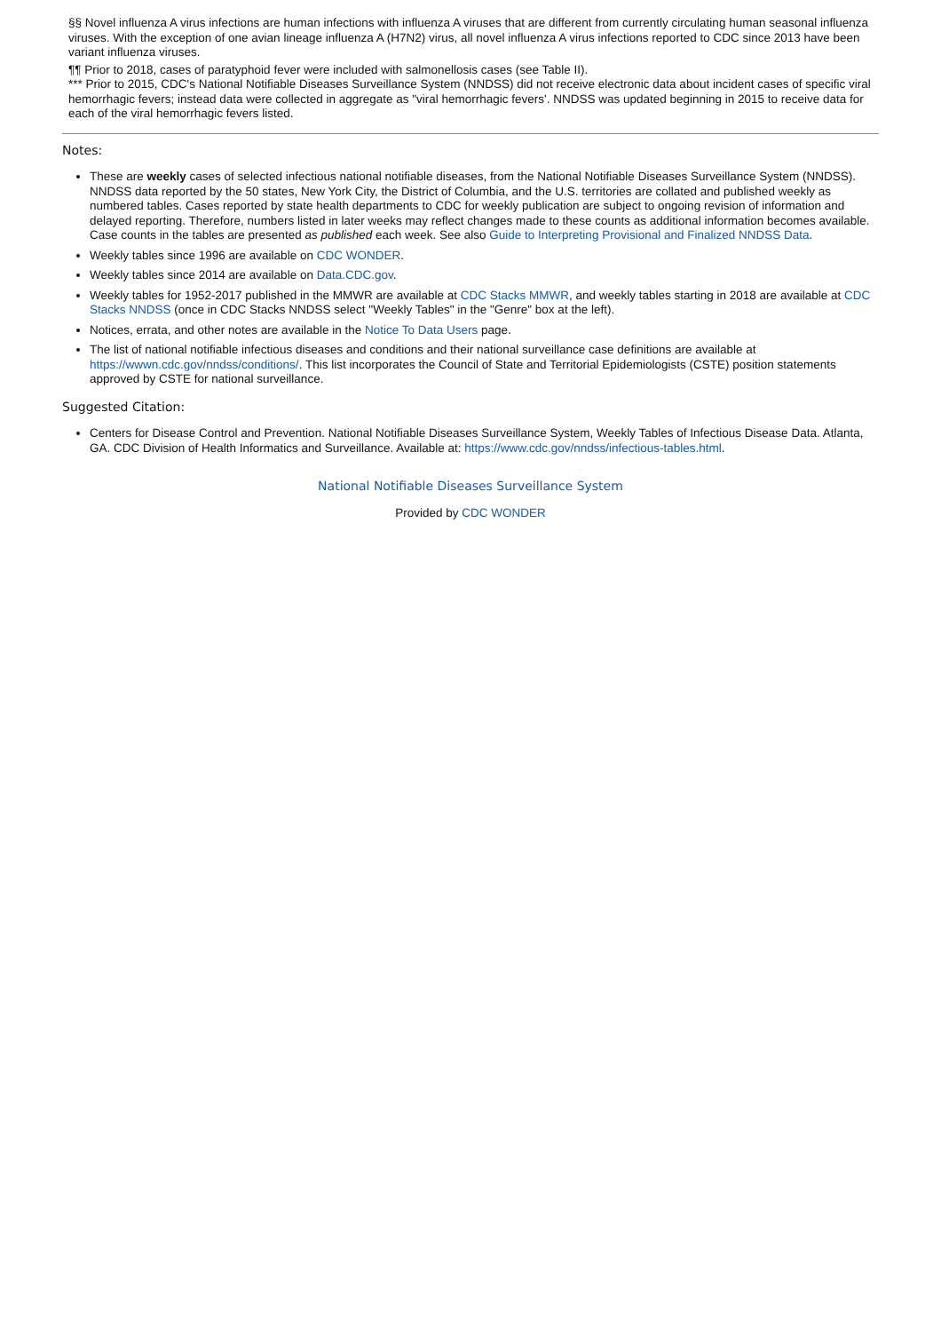§§ Novel influenza A virus infections are human infections with influenza A viruses that are different from currently circulating human seasonal influenza viruses. With the exception of one avian lineage influenza A (H7N2) virus, all novel influenza A virus infections reported to CDC since 2013 have been variant influenza viruses.
¶¶ Prior to 2018, cases of paratyphoid fever were included with salmonellosis cases (see Table II).
*** Prior to 2015, CDC's National Notifiable Diseases Surveillance System (NNDSS) did not receive electronic data about incident cases of specific viral hemorrhagic fevers; instead data were collected in aggregate as "viral hemorrhagic fevers'. NNDSS was updated beginning in 2015 to receive data for each of the viral hemorrhagic fevers listed.
Notes:
These are weekly cases of selected infectious national notifiable diseases, from the National Notifiable Diseases Surveillance System (NNDSS). NNDSS data reported by the 50 states, New York City, the District of Columbia, and the U.S. territories are collated and published weekly as numbered tables. Cases reported by state health departments to CDC for weekly publication are subject to ongoing revision of information and delayed reporting. Therefore, numbers listed in later weeks may reflect changes made to these counts as additional information becomes available. Case counts in the tables are presented as published each week. See also Guide to Interpreting Provisional and Finalized NNDSS Data.
Weekly tables since 1996 are available on CDC WONDER.
Weekly tables since 2014 are available on Data.CDC.gov.
Weekly tables for 1952-2017 published in the MMWR are available at CDC Stacks MMWR, and weekly tables starting in 2018 are available at CDC Stacks NNDSS (once in CDC Stacks NNDSS select "Weekly Tables" in the "Genre" box at the left).
Notices, errata, and other notes are available in the Notice To Data Users page.
The list of national notifiable infectious diseases and conditions and their national surveillance case definitions are available at https://wwwn.cdc.gov/nndss/conditions/. This list incorporates the Council of State and Territorial Epidemiologists (CSTE) position statements approved by CSTE for national surveillance.
Suggested Citation:
Centers for Disease Control and Prevention. National Notifiable Diseases Surveillance System, Weekly Tables of Infectious Disease Data. Atlanta, GA. CDC Division of Health Informatics and Surveillance. Available at: https://www.cdc.gov/nndss/infectious-tables.html.
National Notifiable Diseases Surveillance System
Provided by CDC WONDER